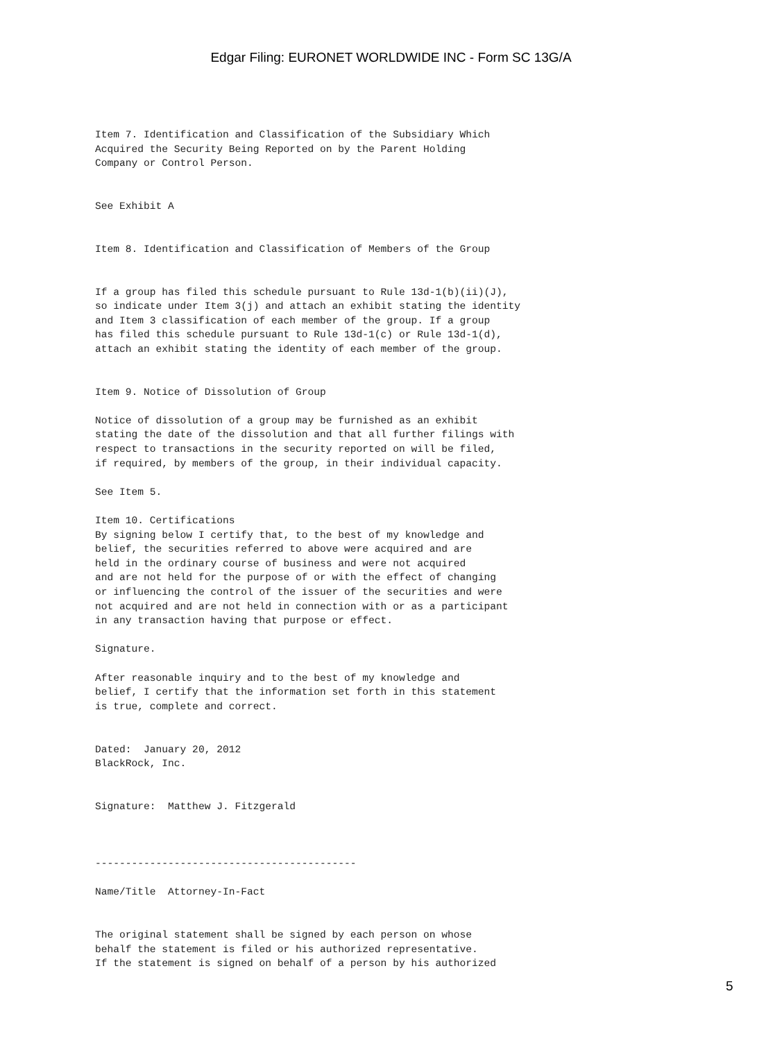Edgar Filing: EURONET WORLDWIDE INC - Form SC 13G/A
Item 7. Identification and Classification of the Subsidiary Which
Acquired the Security Being Reported on by the Parent Holding
Company or Control Person.


See Exhibit A


Item 8. Identification and Classification of Members of the Group


If a group has filed this schedule pursuant to Rule 13d-1(b)(ii)(J),
so indicate under Item 3(j) and attach an exhibit stating the identity
and Item 3 classification of each member of the group. If a group
has filed this schedule pursuant to Rule 13d-1(c) or Rule 13d-1(d),
attach an exhibit stating the identity of each member of the group.


Item 9. Notice of Dissolution of Group

Notice of dissolution of a group may be furnished as an exhibit
stating the date of the dissolution and that all further filings with
respect to transactions in the security reported on will be filed,
if required, by members of the group, in their individual capacity.

See Item 5.

Item 10. Certifications
By signing below I certify that, to the best of my knowledge and
belief, the securities referred to above were acquired and are
held in the ordinary course of business and were not acquired
and are not held for the purpose of or with the effect of changing
or influencing the control of the issuer of the securities and were
not acquired and are not held in connection with or as a participant
in any transaction having that purpose or effect.

Signature.

After reasonable inquiry and to the best of my knowledge and
belief, I certify that the information set forth in this statement
is true, complete and correct.


Dated:  January 20, 2012
BlackRock, Inc.


Signature:  Matthew J. Fitzgerald



-------------------------------------------

Name/Title  Attorney-In-Fact


The original statement shall be signed by each person on whose
behalf the statement is filed or his authorized representative.
If the statement is signed on behalf of a person by his authorized
5